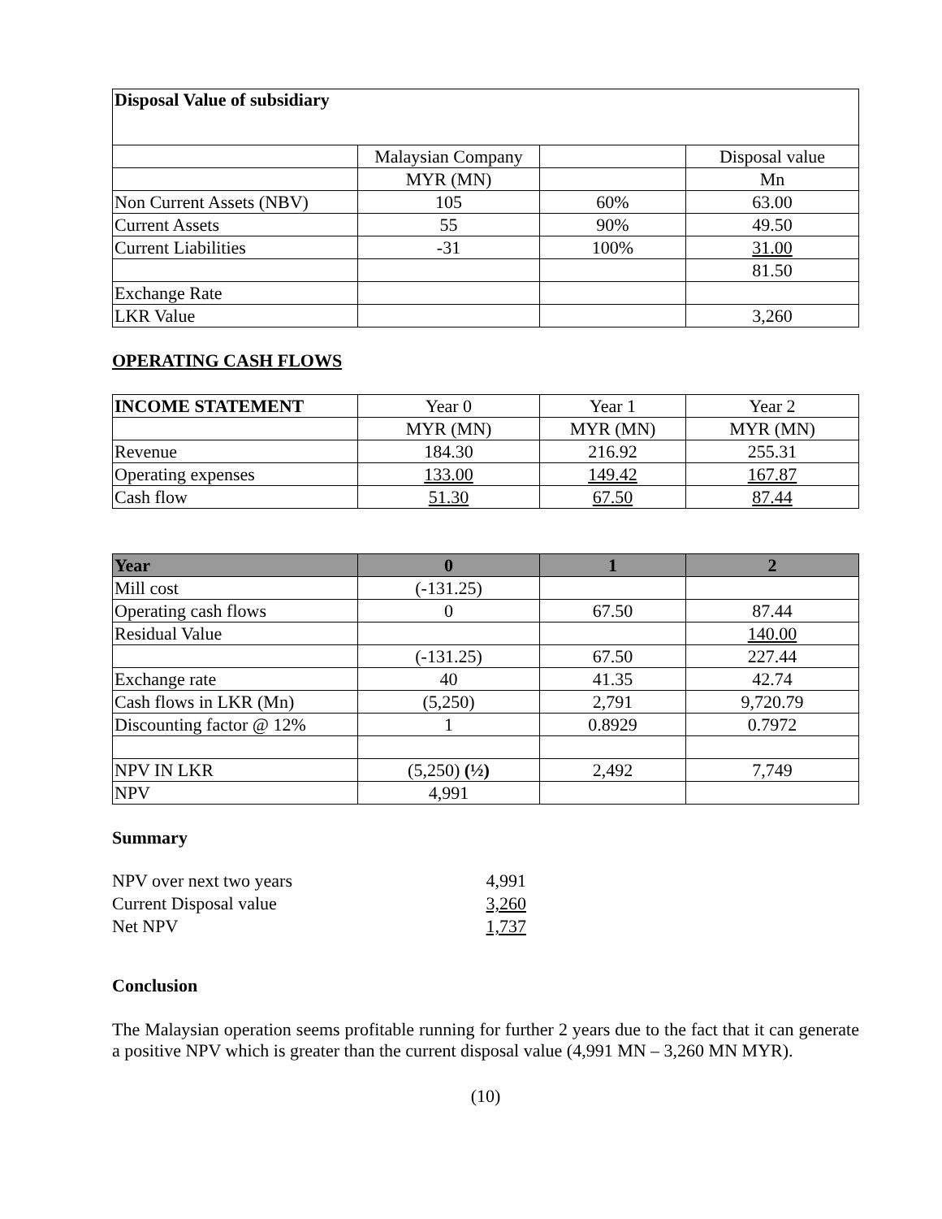| Disposal Value of subsidiary | | | |
| | Malaysian Company | | Disposal value |
| | MYR (MN) | | Mn |
| Non Current Assets (NBV) | 105 | 60% | 63.00 |
| Current Assets | 55 | 90% | 49.50 |
| Current Liabilities | -31 | 100% | 31.00 |
| | | | 81.50 |
| Exchange Rate | | | |
| LKR Value | | | 3,260 |
OPERATING CASH FLOWS
| INCOME STATEMENT | Year 0 | Year 1 | Year 2 |
| | MYR (MN) | MYR (MN) | MYR (MN) |
| Revenue | 184.30 | 216.92 | 255.31 |
| Operating expenses | 133.00 | 149.42 | 167.87 |
| Cash flow | 51.30 | 67.50 | 87.44 |
| Year | 0 | 1 | 2 |
| --- | --- | --- | --- |
| Mill cost | (-131.25) | | |
| Operating cash flows | 0 | 67.50 | 87.44 |
| Residual Value | | | 140.00 |
| | (-131.25) | 67.50 | 227.44 |
| Exchange rate | 40 | 41.35 | 42.74 |
| Cash flows in LKR (Mn) | (5,250) | 2,791 | 9,720.79 |
| Discounting factor @ 12% | 1 | 0.8929 | 0.7972 |
| NPV IN LKR | (5,250) (½) | 2,492 | 7,749 |
| NPV | 4,991 | | |
Summary
| NPV over next two years | 4,991 |
| Current Disposal value | 3,260 |
| Net NPV | 1,737 |
Conclusion
The Malaysian operation seems profitable running for further 2 years due to the fact that it can generate a positive NPV which is greater than the current disposal value (4,991 MN – 3,260 MN MYR).
(10)